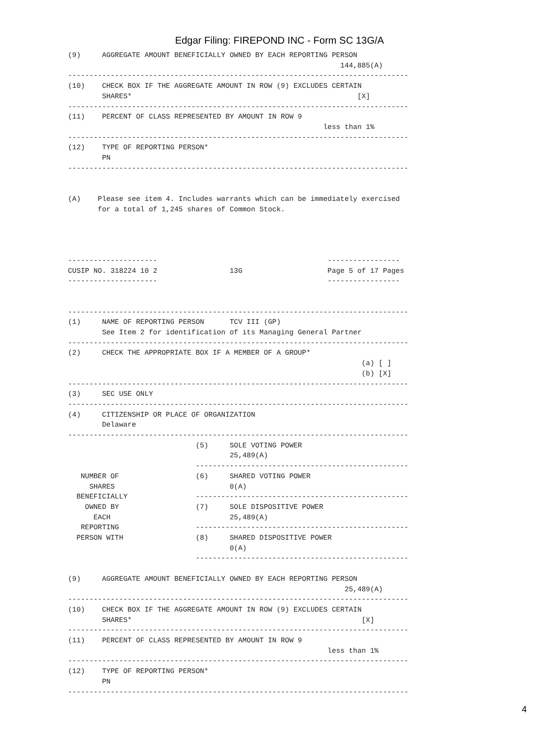Edgar Filing: FIREPOND INC - Form SC 13G/A
(9)     AGGREGATE AMOUNT BENEFICIALLY OWNED BY EACH REPORTING PERSON
                                                                144,885(A)
--------------------------------------------------------------------------------
(10)    CHECK BOX IF THE AGGREGATE AMOUNT IN ROW (9) EXCLUDES CERTAIN
        SHARES*                                                     [X]
--------------------------------------------------------------------------------
(11)    PERCENT OF CLASS REPRESENTED BY AMOUNT IN ROW 9
                                                            less than 1%
--------------------------------------------------------------------------------
(12)    TYPE OF REPORTING PERSON*
        PN
--------------------------------------------------------------------------------


(A)    Please see item 4. Includes warrants which can be immediately exercised
       for a total of 1,245 shares of Common Stock.




---------------------                                        -----------------
CUSIP NO. 318224 10 2                 13G                    Page 5 of 17 Pages
---------------------                                        -----------------


--------------------------------------------------------------------------------
(1)     NAME OF REPORTING PERSON      TCV III (GP)
        See Item 2 for identification of its Managing General Partner
--------------------------------------------------------------------------------
(2)     CHECK THE APPROPRIATE BOX IF A MEMBER OF A GROUP*
                                                                     (a) [ ]
                                                                     (b) [X]
--------------------------------------------------------------------------------
(3)     SEC USE ONLY
--------------------------------------------------------------------------------
(4)     CITIZENSHIP OR PLACE OF ORGANIZATION
        Delaware
--------------------------------------------------------------------------------
                              (5)     SOLE VOTING POWER
                                      25,489(A)
                              --------------------------------------------------
   NUMBER OF                  (6)     SHARED VOTING POWER
     SHARES                           0(A)
  BENEFICIALLY                --------------------------------------------------
    OWNED BY                  (7)     SOLE DISPOSITIVE POWER
      EACH                            25,489(A)
   REPORTING                  --------------------------------------------------
  PERSON WITH                 (8)     SHARED DISPOSITIVE POWER
                                      0(A)
                              --------------------------------------------------

(9)     AGGREGATE AMOUNT BENEFICIALLY OWNED BY EACH REPORTING PERSON
                                                                 25,489(A)
--------------------------------------------------------------------------------
(10)    CHECK BOX IF THE AGGREGATE AMOUNT IN ROW (9) EXCLUDES CERTAIN
        SHARES*                                                      [X]
--------------------------------------------------------------------------------
(11)    PERCENT OF CLASS REPRESENTED BY AMOUNT IN ROW 9
                                                             less than 1%
--------------------------------------------------------------------------------
(12)    TYPE OF REPORTING PERSON*
        PN
--------------------------------------------------------------------------------
4